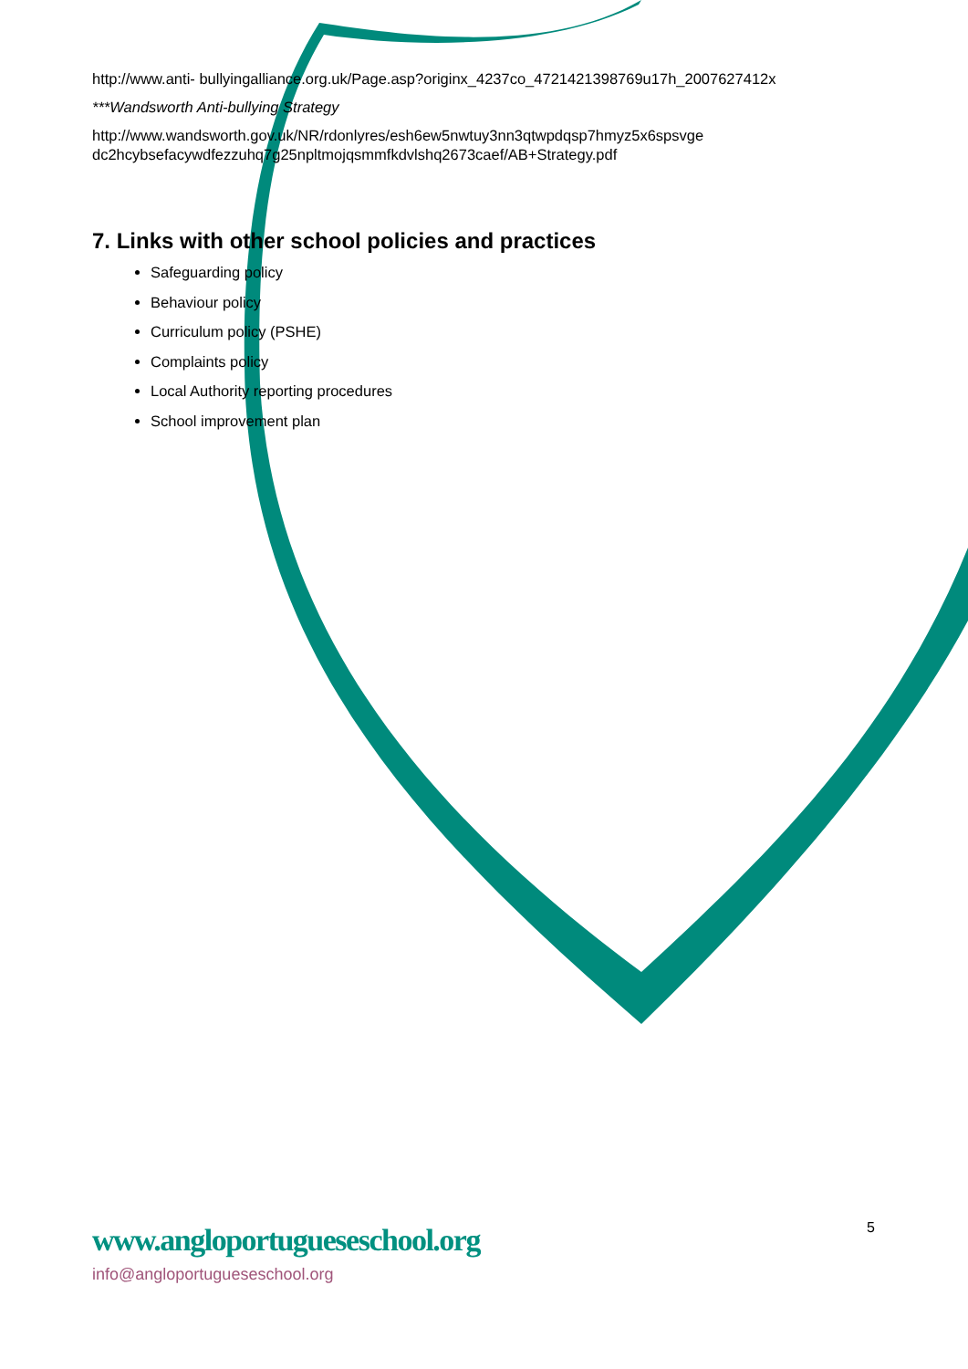http://www.anti- bullyingalliance.org.uk/Page.asp?originx_4237co_4721421398769u17h_2007627412x
***Wandsworth Anti-bullying Strategy
http://www.wandsworth.gov.uk/NR/rdonlyres/esh6ew5nwtuy3nn3qtwpdqsp7hmyz5x6spsvge
dc2hcybsefacywdfezzuhq7g25npltmojqsmmfkdvlshq2673caef/AB+Strategy.pdf
7. Links with other school policies and practices
Safeguarding policy
Behaviour policy
Curriculum policy (PSHE)
Complaints policy
Local Authority reporting procedures
School improvement plan
www.angloportugueseschool.org
info@angloportugueseschool.org
5